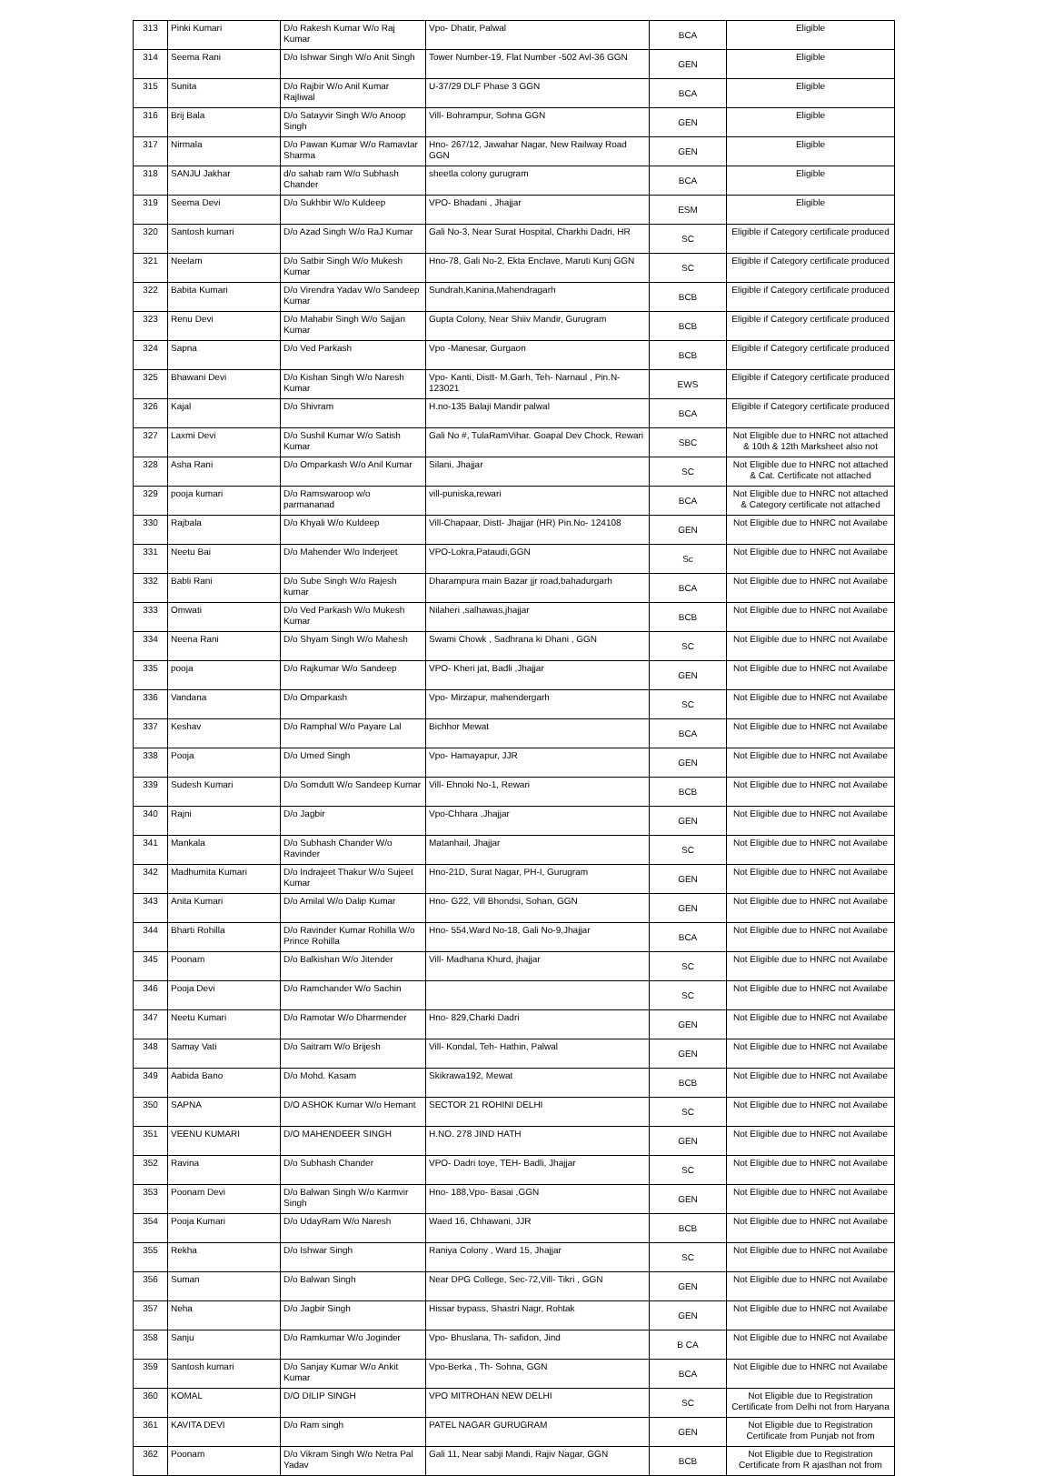| 313 | Pinki Kumari | D/o Rakesh Kumar W/o Raj Kumar | Vpo- Dhatir, Palwal | BCA | Eligible |
| 314 | Seema Rani | D/o Ishwar Singh W/o Anit Singh | Tower Number-19, Flat Number -502 Avl-36 GGN | GEN | Eligible |
| 315 | Sunita | D/o Rajbir W/o Anil Kumar Rajliwal | U-37/29 DLF Phase 3 GGN | BCA | Eligible |
| 316 | Brij Bala | D/o Satayvir Singh W/o Anoop Singh | Vill- Bohrampur, Sohna GGN | GEN | Eligible |
| 317 | Nirmala | D/o Pawan Kumar W/o Ramavtar Sharma | Hno- 267/12, Jawahar Nagar, New Railway Road GGN | GEN | Eligible |
| 318 | SANJU Jakhar | d/o sahab ram W/o Subhash Chander | sheetla colony gurugram | BCA | Eligible |
| 319 | Seema Devi | D/o Sukhbir W/o Kuldeep | VPO- Bhadani , Jhajjar | ESM | Eligible |
| 320 | Santosh kumari | D/o Azad Singh W/o RaJ Kumar | Gali No-3, Near Surat Hospital, Charkhi Dadri, HR | SC | Eligible if Category certificate produced |
| 321 | Neelam | D/o Satbir Singh W/o Mukesh Kumar | Hno-78, Gali No-2, Ekta Enclave, Maruti Kunj GGN | SC | Eligible if Category certificate produced |
| 322 | Babita Kumari | D/o Virendra Yadav W/o Sandeep Kumar | Sundrah,Kanina,Mahendragarh | BCB | Eligible if Category certificate produced |
| 323 | Renu Devi | D/o Mahabir Singh W/o Sajjan Kumar | Gupta Colony, Near Shiiv Mandir, Gurugram | BCB | Eligible if Category certificate produced |
| 324 | Sapna | D/o Ved Parkash | Vpo -Manesar, Gurgaon | BCB | Eligible if Category certificate produced |
| 325 | Bhawani Devi | D/o Kishan Singh W/o Naresh Kumar | Vpo- Kanti, Distt- M.Garh, Teh- Narnaul , Pin.N-123021 | EWS | Eligible if Category certificate produced |
| 326 | Kajal | D/o Shivram | H.no-135 Balaji Mandir palwal | BCA | Eligible if Category certificate produced |
| 327 | Laxmi Devi | D/o Sushil Kumar W/o Satish Kumar | Gali No #, TulaRamVihar. Goapal Dev Chock, Rewari | SBC | Not Eligible due to HNRC not attached & 10th & 12th Marksheet also not |
| 328 | Asha Rani | D/o Omparkash W/o Anil Kumar | Silani, Jhajjar | SC | Not Eligible due to HNRC not attached & Cat. Certificate not attached |
| 329 | pooja kumari | D/o Ramswaroop w/o parmananad | vill-puniska,rewari | BCA | Not Eligible due to HNRC not attached & Category certificate not attached |
| 330 | Rajbala | D/o Khyali W/o Kuldeep | Vill-Chapaar, Distt- Jhajjar (HR) Pin.No- 124108 | GEN | Not Eligible due to HNRC not Availabe |
| 331 | Neetu Bai | D/o Mahender W/o Inderjeet | VPO-Lokra,Pataudi,GGN | Sc | Not Eligible due to HNRC not Availabe |
| 332 | Babli Rani | D/o Sube Singh W/o Rajesh kumar | Dharampura main Bazar jjr road,bahadurgarh | BCA | Not Eligible due to HNRC not Availabe |
| 333 | Omwati | D/o Ved Parkash W/o Mukesh Kumar | Nilaheri ,salhawas,jhajjar | BCB | Not Eligible due to HNRC not Availabe |
| 334 | Neena Rani | D/o Shyam Singh W/o Mahesh | Swami Chowk , Sadhrana ki Dhani , GGN | SC | Not Eligible due to HNRC not Availabe |
| 335 | pooja | D/o Rajkumar W/o Sandeep | VPO- Kheri jat, Badli ,Jhajjar | GEN | Not Eligible due to HNRC not Availabe |
| 336 | Vandana | D/o Omparkash | Vpo- Mirzapur, mahendergarh | SC | Not Eligible due to HNRC not Availabe |
| 337 | Keshav | D/o Ramphal W/o Payare Lal | Bichhor Mewat | BCA | Not Eligible due to HNRC not Availabe |
| 338 | Pooja | D/o Umed Singh | Vpo- Hamayapur, JJR | GEN | Not Eligible due to HNRC not Availabe |
| 339 | Sudesh Kumari | D/o Somdutt W/o Sandeep Kumar | Vill- Ehnoki No-1, Rewari | BCB | Not Eligible due to HNRC not Availabe |
| 340 | Rajni | D/o Jagbir | Vpo-Chhara ,Jhajjar | GEN | Not Eligible due to HNRC not Availabe |
| 341 | Mankala | D/o Subhash Chander W/o Ravinder | Matanhail, Jhajjar | SC | Not Eligible due to HNRC not Availabe |
| 342 | Madhumita Kumari | D/o Indrajeet Thakur W/o Sujeet Kumar | Hno-21D, Surat Nagar, PH-I, Gurugram | GEN | Not Eligible due to HNRC not Availabe |
| 343 | Anita Kumari | D/o Amilal W/o Dalip Kumar | Hno- G22, Vill Bhondsi, Sohan, GGN | GEN | Not Eligible due to HNRC not Availabe |
| 344 | Bharti Rohilla | D/o Ravinder Kumar Rohilla W/o Prince Rohilla | Hno- 554,Ward No-18, Gali No-9,Jhajjar | BCA | Not Eligible due to HNRC not Availabe |
| 345 | Poonam | D/o Balkishan W/o Jitender | Vill- Madhana Khurd, jhajjar | SC | Not Eligible due to HNRC not Availabe |
| 346 | Pooja Devi | D/o Ramchander W/o Sachin | | SC | Not Eligible due to HNRC not Availabe |
| 347 | Neetu Kumari | D/o Ramotar W/o Dharmender | Hno- 829,Charki Dadri | GEN | Not Eligible due to HNRC not Availabe |
| 348 | Samay Vati | D/o Saitram W/o Brijesh | Vill- Kondal, Teh- Hathin, Palwal | GEN | Not Eligible due to HNRC not Availabe |
| 349 | Aabida Bano | D/o Mohd. Kasam | Skikrawa192, Mewat | BCB | Not Eligible due to HNRC not Availabe |
| 350 | SAPNA | D/O ASHOK Kumar W/o Hemant | SECTOR 21 ROHINI DELHI | SC | Not Eligible due to HNRC not Availabe |
| 351 | VEENU KUMARI | D/O MAHENDEER SINGH | H.NO. 278 JIND HATH | GEN | Not Eligible due to HNRC not Availabe |
| 352 | Ravina | D/o Subhash Chander | VPO- Dadri toye, TEH- Badli, Jhajjar | SC | Not Eligible due to HNRC not Availabe |
| 353 | Poonam Devi | D/o Balwan Singh W/o Karmvir Singh | Hno- 188,Vpo- Basai ,GGN | GEN | Not Eligible due to HNRC not Availabe |
| 354 | Pooja Kumari | D/o UdayRam W/o Naresh | Waed 16, Chhawani, JJR | BCB | Not Eligible due to HNRC not Availabe |
| 355 | Rekha | D/o Ishwar Singh | Raniya Colony , Ward 15, Jhajjar | SC | Not Eligible due to HNRC not Availabe |
| 356 | Suman | D/o Balwan Singh | Near DPG College, Sec-72,Vill- Tikri , GGN | GEN | Not Eligible due to HNRC not Availabe |
| 357 | Neha | D/o Jagbir Singh | Hissar bypass, Shastri Nagr, Rohtak | GEN | Not Eligible due to HNRC not Availabe |
| 358 | Sanju | D/o Ramkumar W/o Joginder | Vpo- Bhuslana, Th- safidon, Jind | B CA | Not Eligible due to HNRC not Availabe |
| 359 | Santosh kumari | D/o Sanjay Kumar W/o Ankit Kumar | Vpo-Berka , Th- Sohna, GGN | BCA | Not Eligible due to HNRC not Availabe |
| 360 | KOMAL | D/O DILIP SINGH | VPO MITROHAN NEW DELHI | SC | Not Eligible due to Registration Certificate from Delhi not from Haryana |
| 361 | KAVITA DEVI | D/o Ram singh | PATEL NAGAR GURUGRAM | GEN | Not Eligible due to Registration Certificate from Punjab not from |
| 362 | Poonam | D/o Vikram Singh W/o Netra Pal Yadav | Gali 11, Near sabji Mandi, Rajiv Nagar, GGN | BCB | Not Eligible due to Registration Certificate from R ajasthan not from |